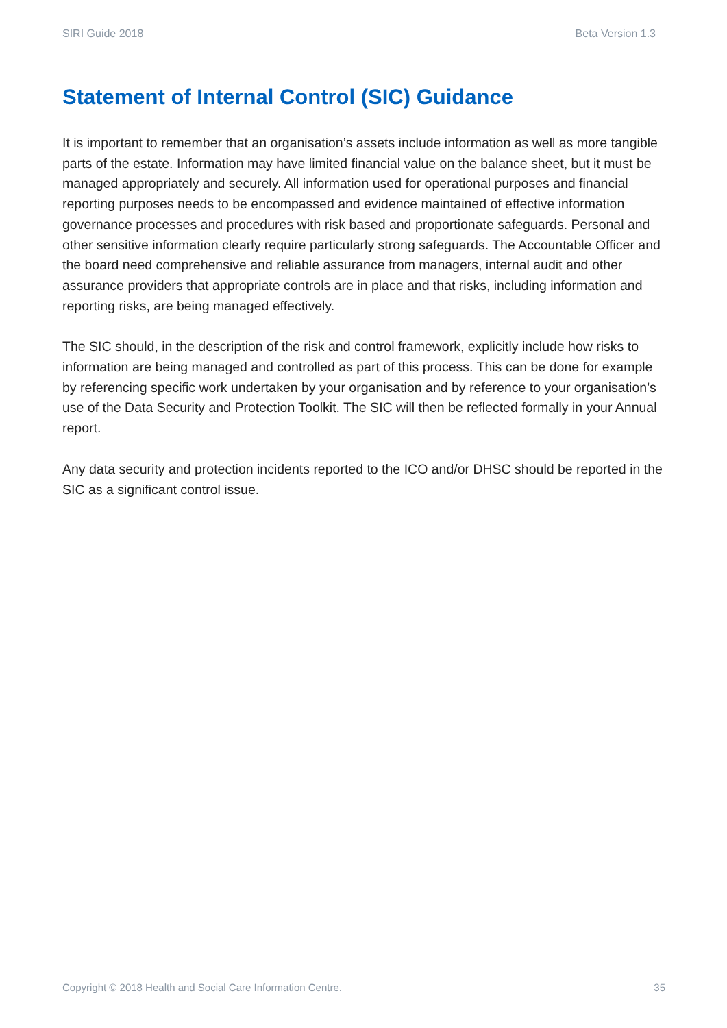SIRI Guide 2018 Beta Version 1.3
Statement of Internal Control (SIC) Guidance
It is important to remember that an organisation’s assets include information as well as more tangible parts of the estate. Information may have limited financial value on the balance sheet, but it must be managed appropriately and securely. All information used for operational purposes and financial reporting purposes needs to be encompassed and evidence maintained of effective information governance processes and procedures with risk based and proportionate safeguards. Personal and other sensitive information clearly require particularly strong safeguards. The Accountable Officer and the board need comprehensive and reliable assurance from managers, internal audit and other assurance providers that appropriate controls are in place and that risks, including information and reporting risks, are being managed effectively.
The SIC should, in the description of the risk and control framework, explicitly include how risks to information are being managed and controlled as part of this process. This can be done for example by referencing specific work undertaken by your organisation and by reference to your organisation’s use of the Data Security and Protection Toolkit. The SIC will then be reflected formally in your Annual report.
Any data security and protection incidents reported to the ICO and/or DHSC should be reported in the SIC as a significant control issue.
Copyright © 2018 Health and Social Care Information Centre. 35